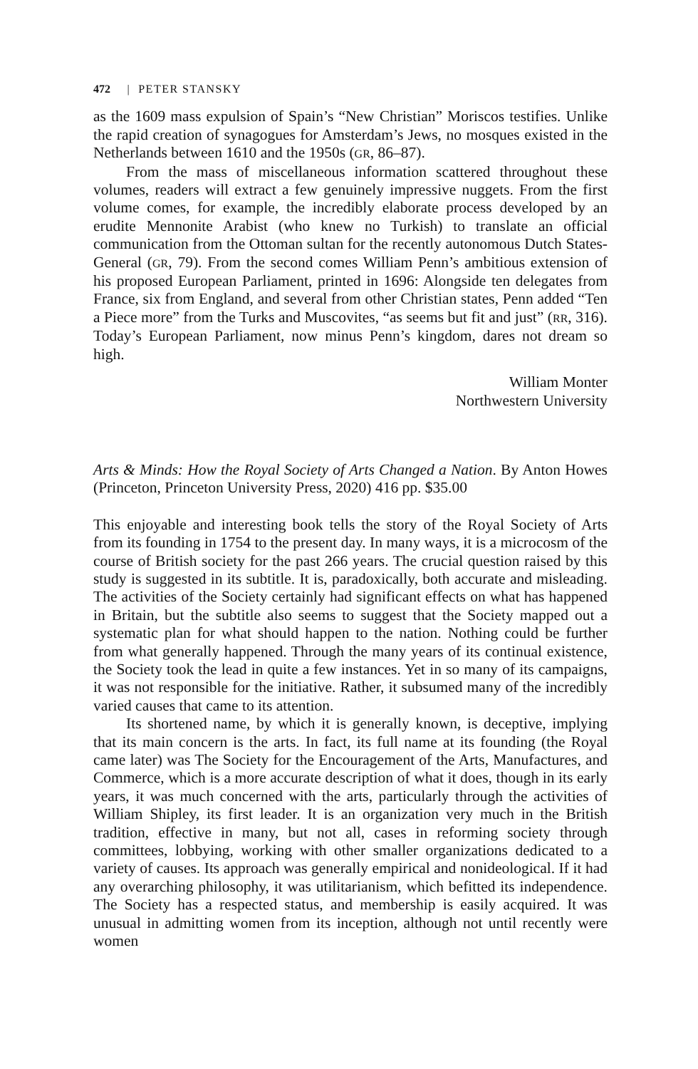472 | PETER STANSKY
as the 1609 mass expulsion of Spain’s “New Christian” Moriscos testifies. Unlike the rapid creation of synagogues for Amsterdam’s Jews, no mosques existed in the Netherlands between 1610 and the 1950s (GR, 86–87).
From the mass of miscellaneous information scattered throughout these volumes, readers will extract a few genuinely impressive nuggets. From the first volume comes, for example, the incredibly elaborate process developed by an erudite Mennonite Arabist (who knew no Turkish) to translate an official communication from the Ottoman sultan for the recently autonomous Dutch States-General (GR, 79). From the second comes William Penn’s ambitious extension of his proposed European Parliament, printed in 1696: Alongside ten delegates from France, six from England, and several from other Christian states, Penn added “Ten a Piece more” from the Turks and Muscovites, “as seems but fit and just” (RR, 316). Today’s European Parliament, now minus Penn’s kingdom, dares not dream so high.
William Monter
Northwestern University
Arts & Minds: How the Royal Society of Arts Changed a Nation. By Anton Howes (Princeton, Princeton University Press, 2020) 416 pp. $35.00
This enjoyable and interesting book tells the story of the Royal Society of Arts from its founding in 1754 to the present day. In many ways, it is a microcosm of the course of British society for the past 266 years. The crucial question raised by this study is suggested in its subtitle. It is, paradoxically, both accurate and misleading. The activities of the Society certainly had significant effects on what has happened in Britain, but the subtitle also seems to suggest that the Society mapped out a systematic plan for what should happen to the nation. Nothing could be further from what generally happened. Through the many years of its continual existence, the Society took the lead in quite a few instances. Yet in so many of its campaigns, it was not responsible for the initiative. Rather, it subsumed many of the incredibly varied causes that came to its attention.
Its shortened name, by which it is generally known, is deceptive, implying that its main concern is the arts. In fact, its full name at its founding (the Royal came later) was The Society for the Encouragement of the Arts, Manufactures, and Commerce, which is a more accurate description of what it does, though in its early years, it was much concerned with the arts, particularly through the activities of William Shipley, its first leader. It is an organization very much in the British tradition, effective in many, but not all, cases in reforming society through committees, lobbying, working with other smaller organizations dedicated to a variety of causes. Its approach was generally empirical and nonideological. If it had any overarching philosophy, it was utilitarianism, which befitted its independence. The Society has a respected status, and membership is easily acquired. It was unusual in admitting women from its inception, although not until recently were women